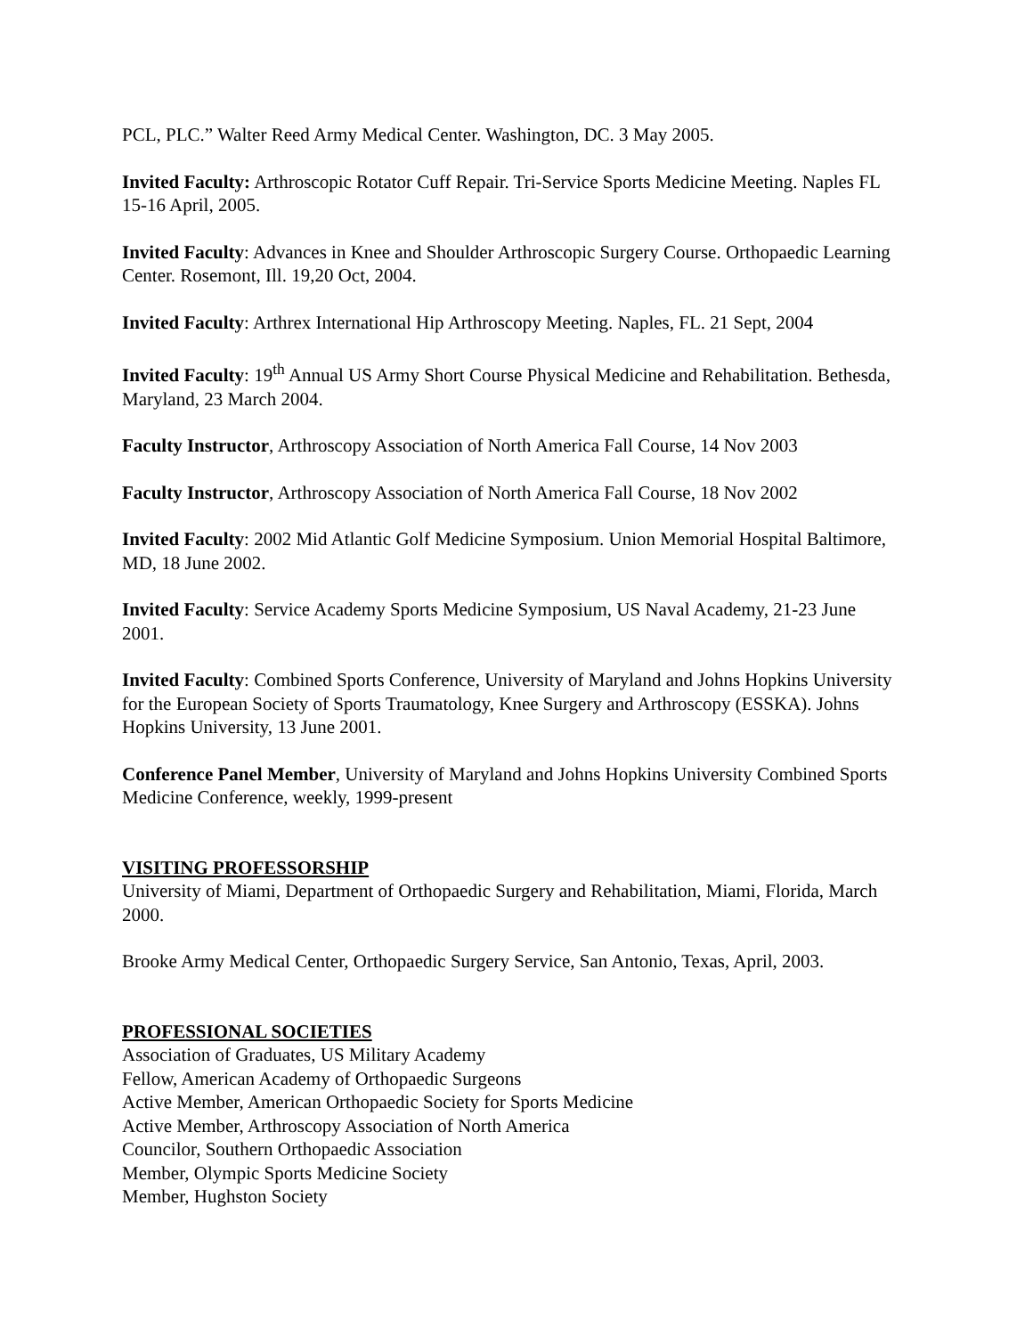PCL, PLC.” Walter Reed Army Medical Center. Washington, DC. 3 May 2005.
Invited Faculty: Arthroscopic Rotator Cuff Repair. Tri-Service Sports Medicine Meeting. Naples FL 15-16 April, 2005.
Invited Faculty: Advances in Knee and Shoulder Arthroscopic Surgery Course. Orthopaedic Learning Center. Rosemont, Ill. 19,20 Oct, 2004.
Invited Faculty: Arthrex International Hip Arthroscopy Meeting. Naples, FL. 21 Sept, 2004
Invited Faculty: 19<sup>th</sup> Annual US Army Short Course Physical Medicine and Rehabilitation. Bethesda, Maryland, 23 March 2004.
Faculty Instructor, Arthroscopy Association of North America Fall Course, 14 Nov 2003
Faculty Instructor, Arthroscopy Association of North America Fall Course, 18 Nov 2002
Invited Faculty: 2002 Mid Atlantic Golf Medicine Symposium. Union Memorial Hospital Baltimore, MD, 18 June 2002.
Invited Faculty: Service Academy Sports Medicine Symposium, US Naval Academy, 21-23 June 2001.
Invited Faculty: Combined Sports Conference, University of Maryland and Johns Hopkins University for the European Society of Sports Traumatology, Knee Surgery and Arthroscopy (ESSKA). Johns Hopkins University, 13 June 2001.
Conference Panel Member, University of Maryland and Johns Hopkins University Combined Sports Medicine Conference, weekly, 1999-present
VISITING PROFESSORSHIP
University of Miami, Department of Orthopaedic Surgery and Rehabilitation, Miami, Florida, March 2000.
Brooke Army Medical Center, Orthopaedic Surgery Service, San Antonio, Texas, April, 2003.
PROFESSIONAL SOCIETIES
Association of Graduates, US Military Academy
Fellow, American Academy of Orthopaedic Surgeons
Active Member, American Orthopaedic Society for Sports Medicine
Active Member, Arthroscopy Association of North America
Councilor, Southern Orthopaedic Association
Member, Olympic Sports Medicine Society
Member, Hughston Society